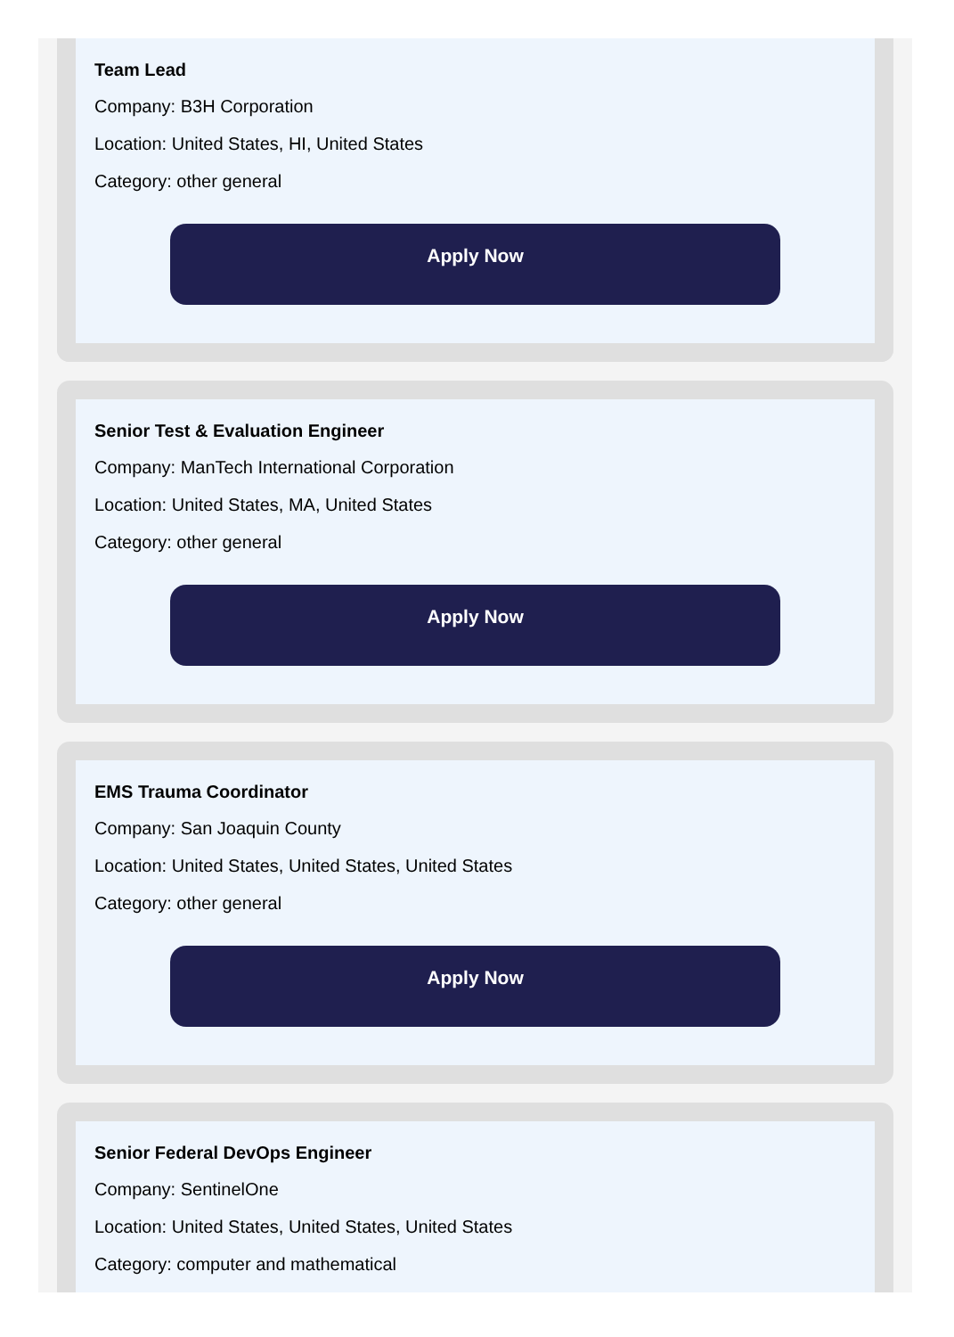Team Lead
Company: B3H Corporation
Location: United States, HI, United States
Category: other general
Apply Now
Senior Test & Evaluation Engineer
Company: ManTech International Corporation
Location: United States, MA, United States
Category: other general
Apply Now
EMS Trauma Coordinator
Company: San Joaquin County
Location: United States, United States, United States
Category: other general
Apply Now
Senior Federal DevOps Engineer
Company: SentinelOne
Location: United States, United States, United States
Category: computer and mathematical